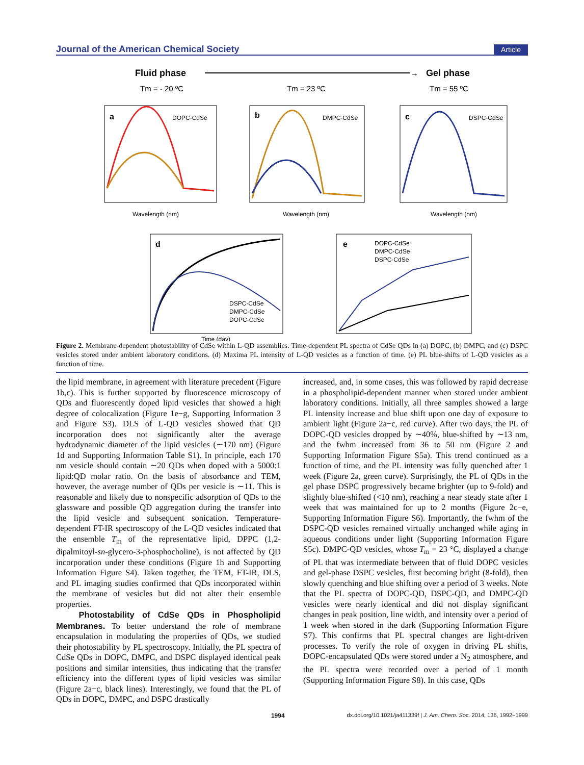Journal of the American Chemical Society Article
Fluid phase
→
Gel phase
Tm = - 20 ºC
Tm = 23 ºC
Tm = 55 ºC
a
DOPC-CdSe
Wavelength (nm)
b
DMPC-CdSe
Wavelength (nm)
c
DSPC-CdSe
Wavelength (nm)
d
DSPC-CdSe
DMPC-CdSe
DOPC-CdSe
Time (day)
e
DOPC-CdSe
DMPC-CdSe
DSPC-CdSe
Figure 2. Membrane-dependent photostability of CdSe within L-QD assemblies. Time-dependent PL spectra of CdSe QDs in (a) DOPC, (b) DMPC, and (c) DSPC vesicles stored under ambient laboratory conditions. (d) Maxima PL intensity of L-QD vesicles as a function of time. (e) PL blue-shifts of L-QD vesicles as a function of time.
the lipid membrane, in agreement with literature precedent (Figure 1b,c). This is further supported by fluorescence microscopy of QDs and fluorescently doped lipid vesicles that showed a high degree of colocalization (Figure 1e−g, Supporting Information 3 and Figure S3). DLS of L-QD vesicles showed that QD incorporation does not significantly alter the average hydrodynamic diameter of the lipid vesicles (∼170 nm) (Figure 1d and Supporting Information Table S1). In principle, each 170 nm vesicle should contain ∼20 QDs when doped with a 5000:1 lipid:QD molar ratio. On the basis of absorbance and TEM, however, the average number of QDs per vesicle is ∼11. This is reasonable and likely due to nonspecific adsorption of QDs to the glassware and possible QD aggregation during the transfer into the lipid vesicle and subsequent sonication. Temperature-dependent FT-IR spectroscopy of the L-QD vesicles indicated that the ensemble T<sub>m</sub> of the representative lipid, DPPC (1,2-dipalmitoyl-sn-glycero-3-phosphocholine), is not affected by QD incorporation under these conditions (Figure 1h and Supporting Information Figure S4). Taken together, the TEM, FT-IR, DLS, and PL imaging studies confirmed that QDs incorporated within the membrane of vesicles but did not alter their ensemble properties.
Photostability of CdSe QDs in Phospholipid Membranes. To better understand the role of membrane encapsulation in modulating the properties of QDs, we studied their photostability by PL spectroscopy. Initially, the PL spectra of CdSe QDs in DOPC, DMPC, and DSPC displayed identical peak positions and similar intensities, thus indicating that the transfer efficiency into the different types of lipid vesicles was similar (Figure 2a−c, black lines). Interestingly, we found that the PL of QDs in DOPC, DMPC, and DSPC drastically
increased, and, in some cases, this was followed by rapid decrease in a phospholipid-dependent manner when stored under ambient laboratory conditions. Initially, all three samples showed a large PL intensity increase and blue shift upon one day of exposure to ambient light (Figure 2a−c, red curve). After two days, the PL of DOPC-QD vesicles dropped by ∼40%, blue-shifted by ∼13 nm, and the fwhm increased from 36 to 50 nm (Figure 2 and Supporting Information Figure S5a). This trend continued as a function of time, and the PL intensity was fully quenched after 1 week (Figure 2a, green curve). Surprisingly, the PL of QDs in the gel phase DSPC progressively became brighter (up to 9-fold) and slightly blue-shifted (<10 nm), reaching a near steady state after 1 week that was maintained for up to 2 months (Figure 2c−e, Supporting Information Figure S6). Importantly, the fwhm of the DSPC-QD vesicles remained virtually unchanged while aging in aqueous conditions under light (Supporting Information Figure S5c). DMPC-QD vesicles, whose T<sub>m</sub> = 23 °C, displayed a change of PL that was intermediate between that of fluid DOPC vesicles and gel-phase DSPC vesicles, first becoming bright (8-fold), then slowly quenching and blue shifting over a period of 3 weeks. Note that the PL spectra of DOPC-QD, DSPC-QD, and DMPC-QD vesicles were nearly identical and did not display significant changes in peak position, line width, and intensity over a period of 1 week when stored in the dark (Supporting Information Figure S7). This confirms that PL spectral changes are light-driven processes. To verify the role of oxygen in driving PL shifts, DOPC-encapsulated QDs were stored under a N<sub>2</sub> atmosphere, and the PL spectra were recorded over a period of 1 month (Supporting Information Figure S8). In this case, QDs
1994 dx.doi.org/10.1021/ja411339f | J. Am. Chem. Soc. 2014, 136, 1992−1999